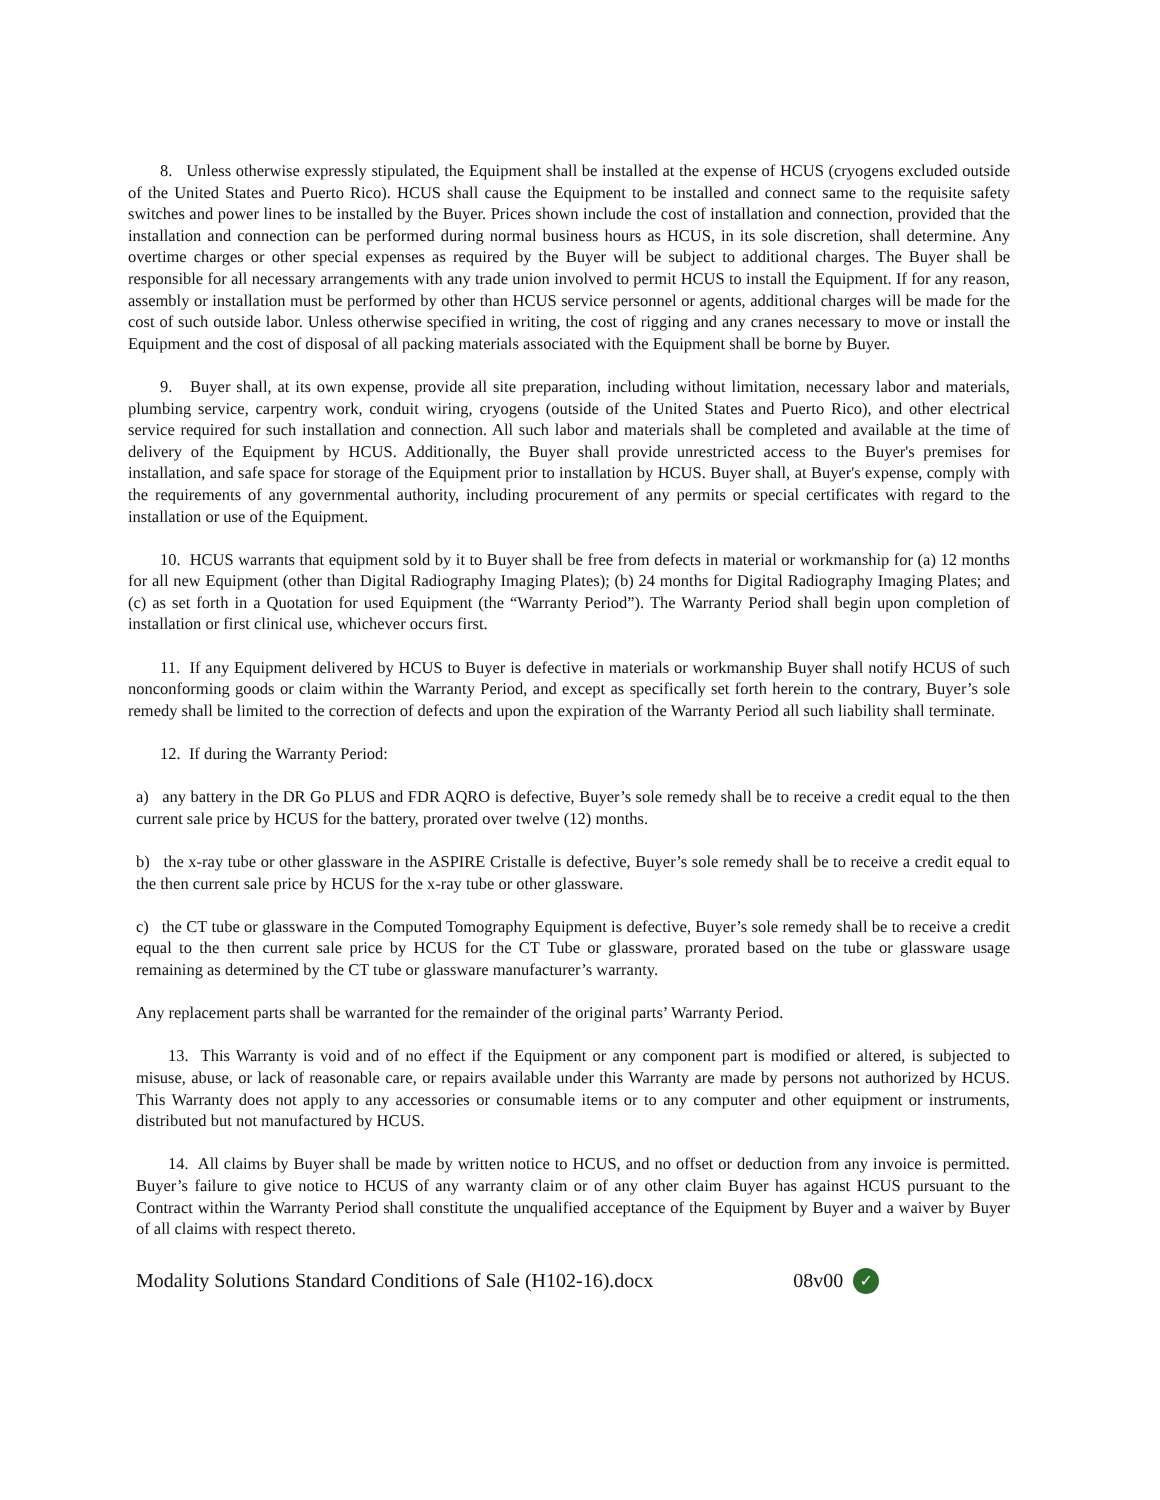8. Unless otherwise expressly stipulated, the Equipment shall be installed at the expense of HCUS (cryogens excluded outside of the United States and Puerto Rico). HCUS shall cause the Equipment to be installed and connect same to the requisite safety switches and power lines to be installed by the Buyer. Prices shown include the cost of installation and connection, provided that the installation and connection can be performed during normal business hours as HCUS, in its sole discretion, shall determine. Any overtime charges or other special expenses as required by the Buyer will be subject to additional charges. The Buyer shall be responsible for all necessary arrangements with any trade union involved to permit HCUS to install the Equipment. If for any reason, assembly or installation must be performed by other than HCUS service personnel or agents, additional charges will be made for the cost of such outside labor. Unless otherwise specified in writing, the cost of rigging and any cranes necessary to move or install the Equipment and the cost of disposal of all packing materials associated with the Equipment shall be borne by Buyer.
9. Buyer shall, at its own expense, provide all site preparation, including without limitation, necessary labor and materials, plumbing service, carpentry work, conduit wiring, cryogens (outside of the United States and Puerto Rico), and other electrical service required for such installation and connection. All such labor and materials shall be completed and available at the time of delivery of the Equipment by HCUS. Additionally, the Buyer shall provide unrestricted access to the Buyer's premises for installation, and safe space for storage of the Equipment prior to installation by HCUS. Buyer shall, at Buyer's expense, comply with the requirements of any governmental authority, including procurement of any permits or special certificates with regard to the installation or use of the Equipment.
10. HCUS warrants that equipment sold by it to Buyer shall be free from defects in material or workmanship for (a) 12 months for all new Equipment (other than Digital Radiography Imaging Plates); (b) 24 months for Digital Radiography Imaging Plates; and (c) as set forth in a Quotation for used Equipment (the “Warranty Period”). The Warranty Period shall begin upon completion of installation or first clinical use, whichever occurs first.
11. If any Equipment delivered by HCUS to Buyer is defective in materials or workmanship Buyer shall notify HCUS of such nonconforming goods or claim within the Warranty Period, and except as specifically set forth herein to the contrary, Buyer’s sole remedy shall be limited to the correction of defects and upon the expiration of the Warranty Period all such liability shall terminate.
12. If during the Warranty Period:
a) any battery in the DR Go PLUS and FDR AQRO is defective, Buyer’s sole remedy shall be to receive a credit equal to the then current sale price by HCUS for the battery, prorated over twelve (12) months.
b) the x-ray tube or other glassware in the ASPIRE Cristalle is defective, Buyer’s sole remedy shall be to receive a credit equal to the then current sale price by HCUS for the x-ray tube or other glassware.
c) the CT tube or glassware in the Computed Tomography Equipment is defective, Buyer’s sole remedy shall be to receive a credit equal to the then current sale price by HCUS for the CT Tube or glassware, prorated based on the tube or glassware usage remaining as determined by the CT tube or glassware manufacturer’s warranty.
Any replacement parts shall be warranted for the remainder of the original parts’ Warranty Period.
13. This Warranty is void and of no effect if the Equipment or any component part is modified or altered, is subjected to misuse, abuse, or lack of reasonable care, or repairs available under this Warranty are made by persons not authorized by HCUS. This Warranty does not apply to any accessories or consumable items or to any computer and other equipment or instruments, distributed but not manufactured by HCUS.
14. All claims by Buyer shall be made by written notice to HCUS, and no offset or deduction from any invoice is permitted. Buyer’s failure to give notice to HCUS of any warranty claim or of any other claim Buyer has against HCUS pursuant to the Contract within the Warranty Period shall constitute the unqualified acceptance of the Equipment by Buyer and a waiver by Buyer of all claims with respect thereto.
Modality Solutions Standard Conditions of Sale (H102-16).docx 08v00 ✓